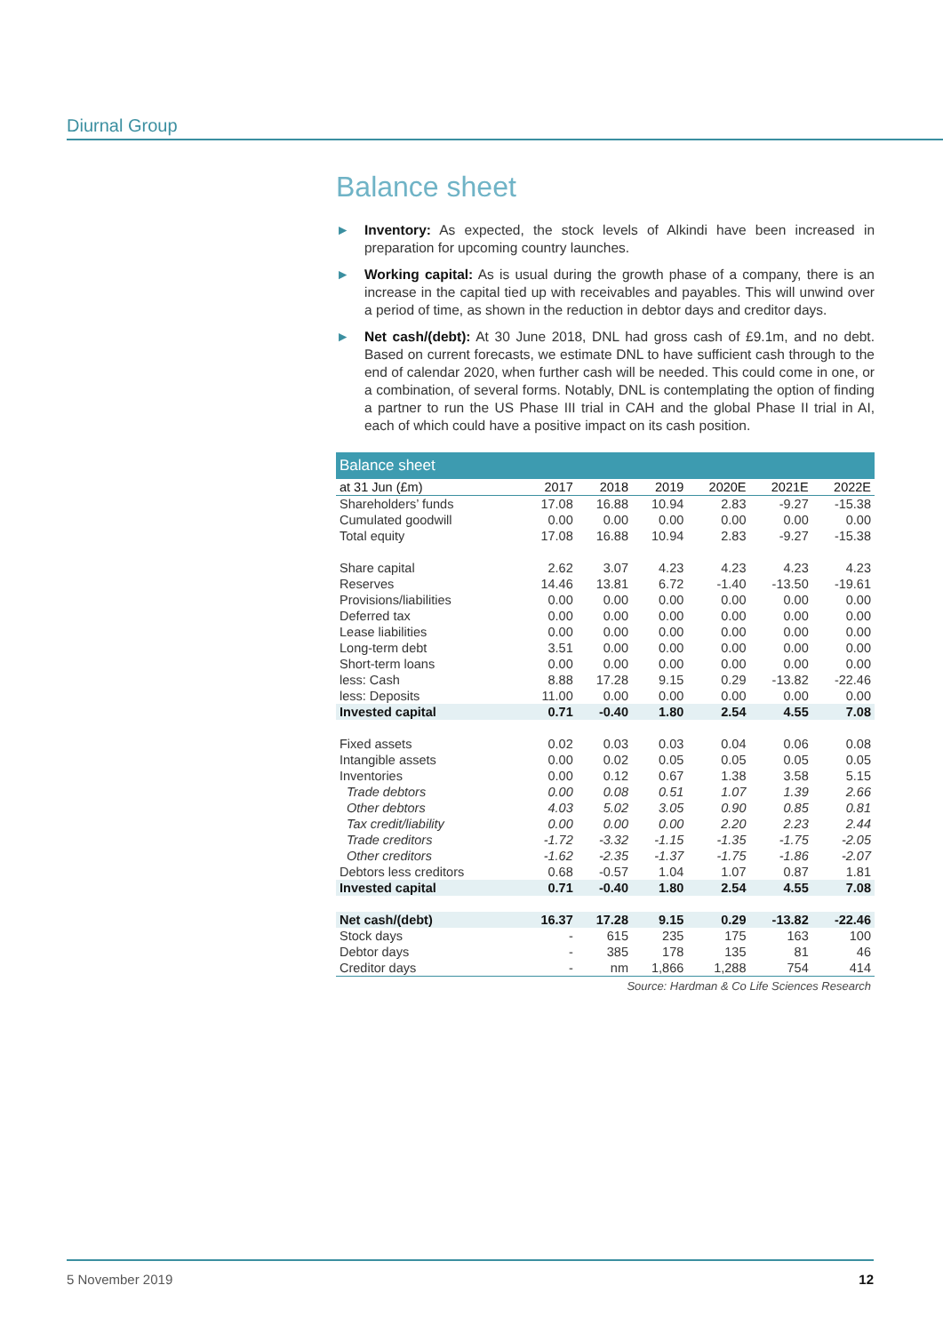Diurnal Group
Balance sheet
► Inventory: As expected, the stock levels of Alkindi have been increased in preparation for upcoming country launches.
► Working capital: As is usual during the growth phase of a company, there is an increase in the capital tied up with receivables and payables. This will unwind over a period of time, as shown in the reduction in debtor days and creditor days.
► Net cash/(debt): At 30 June 2018, DNL had gross cash of £9.1m, and no debt. Based on current forecasts, we estimate DNL to have sufficient cash through to the end of calendar 2020, when further cash will be needed. This could come in one, or a combination, of several forms. Notably, DNL is contemplating the option of finding a partner to run the US Phase III trial in CAH and the global Phase II trial in AI, each of which could have a positive impact on its cash position.
| Balance sheet | | | | | | |
| --- | --- | --- | --- | --- | --- | --- |
| at 31 Jun (£m) | 2017 | 2018 | 2019 | 2020E | 2021E | 2022E |
| Shareholders’ funds | 17.08 | 16.88 | 10.94 | 2.83 | -9.27 | -15.38 |
| Cumulated goodwill | 0.00 | 0.00 | 0.00 | 0.00 | 0.00 | 0.00 |
| Total equity | 17.08 | 16.88 | 10.94 | 2.83 | -9.27 | -15.38 |
| Share capital | 2.62 | 3.07 | 4.23 | 4.23 | 4.23 | 4.23 |
| Reserves | 14.46 | 13.81 | 6.72 | -1.40 | -13.50 | -19.61 |
| Provisions/liabilities | 0.00 | 0.00 | 0.00 | 0.00 | 0.00 | 0.00 |
| Deferred tax | 0.00 | 0.00 | 0.00 | 0.00 | 0.00 | 0.00 |
| Lease liabilities | 0.00 | 0.00 | 0.00 | 0.00 | 0.00 | 0.00 |
| Long-term debt | 3.51 | 0.00 | 0.00 | 0.00 | 0.00 | 0.00 |
| Short-term loans | 0.00 | 0.00 | 0.00 | 0.00 | 0.00 | 0.00 |
| less: Cash | 8.88 | 17.28 | 9.15 | 0.29 | -13.82 | -22.46 |
| less: Deposits | 11.00 | 0.00 | 0.00 | 0.00 | 0.00 | 0.00 |
| Invested capital | 0.71 | -0.40 | 1.80 | 2.54 | 4.55 | 7.08 |
| Fixed assets | 0.02 | 0.03 | 0.03 | 0.04 | 0.06 | 0.08 |
| Intangible assets | 0.00 | 0.02 | 0.05 | 0.05 | 0.05 | 0.05 |
| Inventories | 0.00 | 0.12 | 0.67 | 1.38 | 3.58 | 5.15 |
| Trade debtors | 0.00 | 0.08 | 0.51 | 1.07 | 1.39 | 2.66 |
| Other debtors | 4.03 | 5.02 | 3.05 | 0.90 | 0.85 | 0.81 |
| Tax credit/liability | 0.00 | 0.00 | 0.00 | 2.20 | 2.23 | 2.44 |
| Trade creditors | -1.72 | -3.32 | -1.15 | -1.35 | -1.75 | -2.05 |
| Other creditors | -1.62 | -2.35 | -1.37 | -1.75 | -1.86 | -2.07 |
| Debtors less creditors | 0.68 | -0.57 | 1.04 | 1.07 | 0.87 | 1.81 |
| Invested capital | 0.71 | -0.40 | 1.80 | 2.54 | 4.55 | 7.08 |
| Net cash/(debt) | 16.37 | 17.28 | 9.15 | 0.29 | -13.82 | -22.46 |
| Stock days | - | 615 | 235 | 175 | 163 | 100 |
| Debtor days | - | 385 | 178 | 135 | 81 | 46 |
| Creditor days | - | nm | 1,866 | 1,288 | 754 | 414 |
Source: Hardman & Co Life Sciences Research
5 November 2019 12